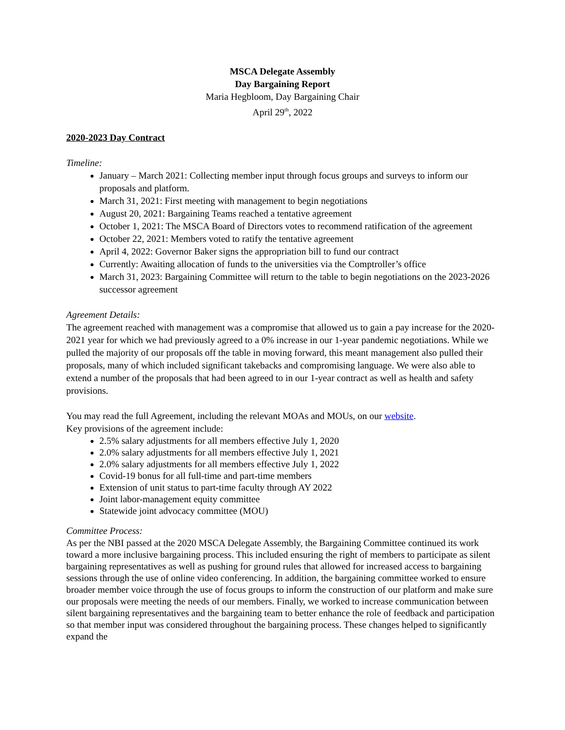MSCA Delegate Assembly
Day Bargaining Report
Maria Hegbloom, Day Bargaining Chair
April 29<sup>th</sup>, 2022
2020-2023 Day Contract
Timeline:
January – March 2021: Collecting member input through focus groups and surveys to inform our proposals and platform.
March 31, 2021: First meeting with management to begin negotiations
August 20, 2021: Bargaining Teams reached a tentative agreement
October 1, 2021: The MSCA Board of Directors votes to recommend ratification of the agreement
October 22, 2021: Members voted to ratify the tentative agreement
April 4, 2022: Governor Baker signs the appropriation bill to fund our contract
Currently: Awaiting allocation of funds to the universities via the Comptroller’s office
March 31, 2023: Bargaining Committee will return to the table to begin negotiations on the 2023-2026 successor agreement
Agreement Details:
The agreement reached with management was a compromise that allowed us to gain a pay increase for the 2020-2021 year for which we had previously agreed to a 0% increase in our 1-year pandemic negotiations. While we pulled the majority of our proposals off the table in moving forward, this meant management also pulled their proposals, many of which included significant takebacks and compromising language. We were also able to extend a number of the proposals that had been agreed to in our 1-year contract as well as health and safety provisions.
You may read the full Agreement, including the relevant MOAs and MOUs, on our website.
Key provisions of the agreement include:
2.5% salary adjustments for all members effective July 1, 2020
2.0% salary adjustments for all members effective July 1, 2021
2.0% salary adjustments for all members effective July 1, 2022
Covid-19 bonus for all full-time and part-time members
Extension of unit status to part-time faculty through AY 2022
Joint labor-management equity committee
Statewide joint advocacy committee (MOU)
Committee Process:
As per the NBI passed at the 2020 MSCA Delegate Assembly, the Bargaining Committee continued its work toward a more inclusive bargaining process. This included ensuring the right of members to participate as silent bargaining representatives as well as pushing for ground rules that allowed for increased access to bargaining sessions through the use of online video conferencing. In addition, the bargaining committee worked to ensure broader member voice through the use of focus groups to inform the construction of our platform and make sure our proposals were meeting the needs of our members. Finally, we worked to increase communication between silent bargaining representatives and the bargaining team to better enhance the role of feedback and participation so that member input was considered throughout the bargaining process. These changes helped to significantly expand the